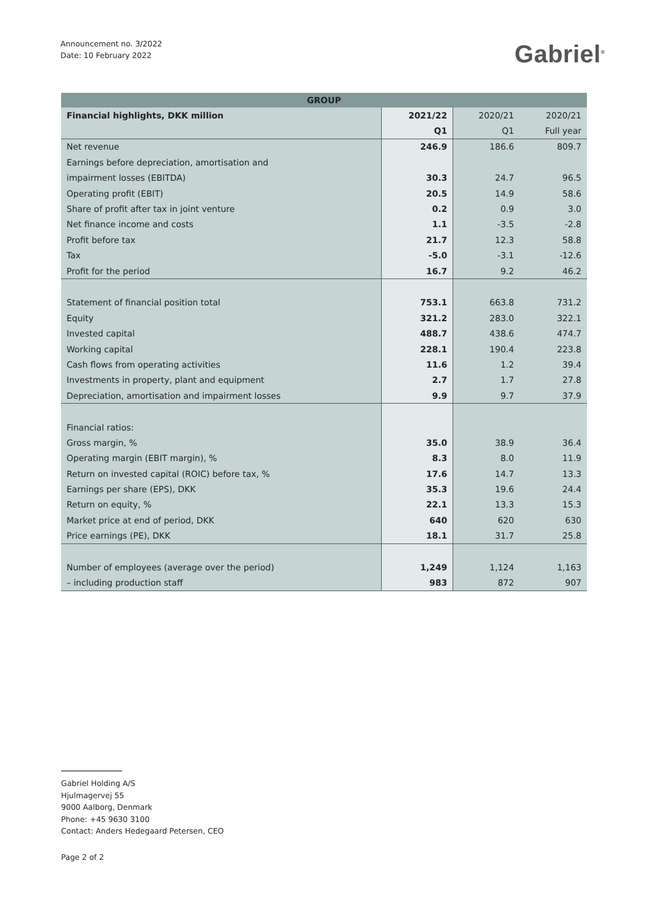Announcement no. 3/2022
Date: 10 February 2022
Gabriel<sup>®</sup>
| GROUP | | | |
| --- | --- | --- | --- |
| Financial highlights, DKK million | 2021/22 | 2020/21 | 2020/21 |
| | Q1 | Q1 | Full year |
| Net revenue | 246.9 | 186.6 | 809.7 |
| Earnings before depreciation, amortisation and | | | |
| impairment losses (EBITDA) | 30.3 | 24.7 | 96.5 |
| Operating profit (EBIT) | 20.5 | 14.9 | 58.6 |
| Share of profit after tax in joint venture | 0.2 | 0.9 | 3.0 |
| Net finance income and costs | 1.1 | -3.5 | -2.8 |
| Profit before tax | 21.7 | 12.3 | 58.8 |
| Tax | -5.0 | -3.1 | -12.6 |
| Profit for the period | 16.7 | 9.2 | 46.2 |
| Statement of financial position total | 753.1 | 663.8 | 731.2 |
| Equity | 321.2 | 283.0 | 322.1 |
| Invested capital | 488.7 | 438.6 | 474.7 |
| Working capital | 228.1 | 190.4 | 223.8 |
| Cash flows from operating activities | 11.6 | 1.2 | 39.4 |
| Investments in property, plant and equipment | 2.7 | 1.7 | 27.8 |
| Depreciation, amortisation and impairment losses | 9.9 | 9.7 | 37.9 |
| Financial ratios: | | | |
| Gross margin, % | 35.0 | 38.9 | 36.4 |
| Operating margin (EBIT margin), % | 8.3 | 8.0 | 11.9 |
| Return on invested capital (ROIC) before tax, % | 17.6 | 14.7 | 13.3 |
| Earnings per share (EPS), DKK | 35.3 | 19.6 | 24.4 |
| Return on equity, % | 22.1 | 13.3 | 15.3 |
| Market price at end of period, DKK | 640 | 620 | 630 |
| Price earnings (PE), DKK | 18.1 | 31.7 | 25.8 |
| Number of employees (average over the period) | 1,249 | 1,124 | 1,163 |
| – including production staff | 983 | 872 | 907 |
Gabriel Holding A/S
Hjulmagervej 55
9000 Aalborg, Denmark
Phone: +45 9630 3100
Contact: Anders Hedegaard Petersen, CEO
Page 2 of 2